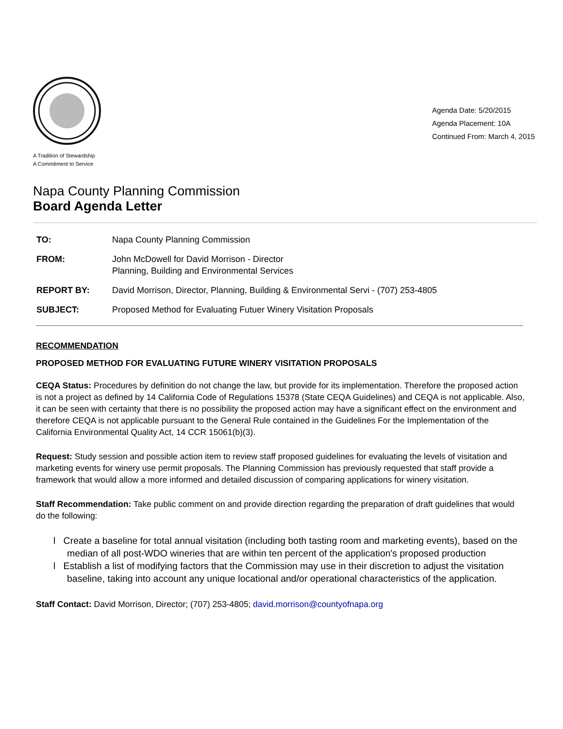A Tradition of Stewardship
A Commitment to Service
Agenda Date: 5/20/2015
Agenda Placement: 10A
Continued From: March 4, 2015
Napa County Planning Commission
Board Agenda Letter
| TO: | Napa County Planning Commission |
| FROM: | John McDowell for David Morrison - Director Planning, Building and Environmental Services |
| REPORT BY: | David Morrison, Director, Planning, Building & Environmental Servi - (707) 253-4805 |
| SUBJECT: | Proposed Method for Evaluating Futuer Winery Visitation Proposals |
RECOMMENDATION
PROPOSED METHOD FOR EVALUATING FUTURE WINERY VISITATION PROPOSALS
CEQA Status: Procedures by definition do not change the law, but provide for its implementation. Therefore the proposed action is not a project as defined by 14 California Code of Regulations 15378 (State CEQA Guidelines) and CEQA is not applicable. Also, it can be seen with certainty that there is no possibility the proposed action may have a significant effect on the environment and therefore CEQA is not applicable pursuant to the General Rule contained in the Guidelines For the Implementation of the California Environmental Quality Act, 14 CCR 15061(b)(3).
Request: Study session and possible action item to review staff proposed guidelines for evaluating the levels of visitation and marketing events for winery use permit proposals. The Planning Commission has previously requested that staff provide a framework that would allow a more informed and detailed discussion of comparing applications for winery visitation.
Staff Recommendation: Take public comment on and provide direction regarding the preparation of draft guidelines that would do the following:
l Create a baseline for total annual visitation (including both tasting room and marketing events), based on the median of all post-WDO wineries that are within ten percent of the application's proposed production
l Establish a list of modifying factors that the Commission may use in their discretion to adjust the visitation baseline, taking into account any unique locational and/or operational characteristics of the application.
Staff Contact: David Morrison, Director; (707) 253-4805; david.morrison@countyofnapa.org